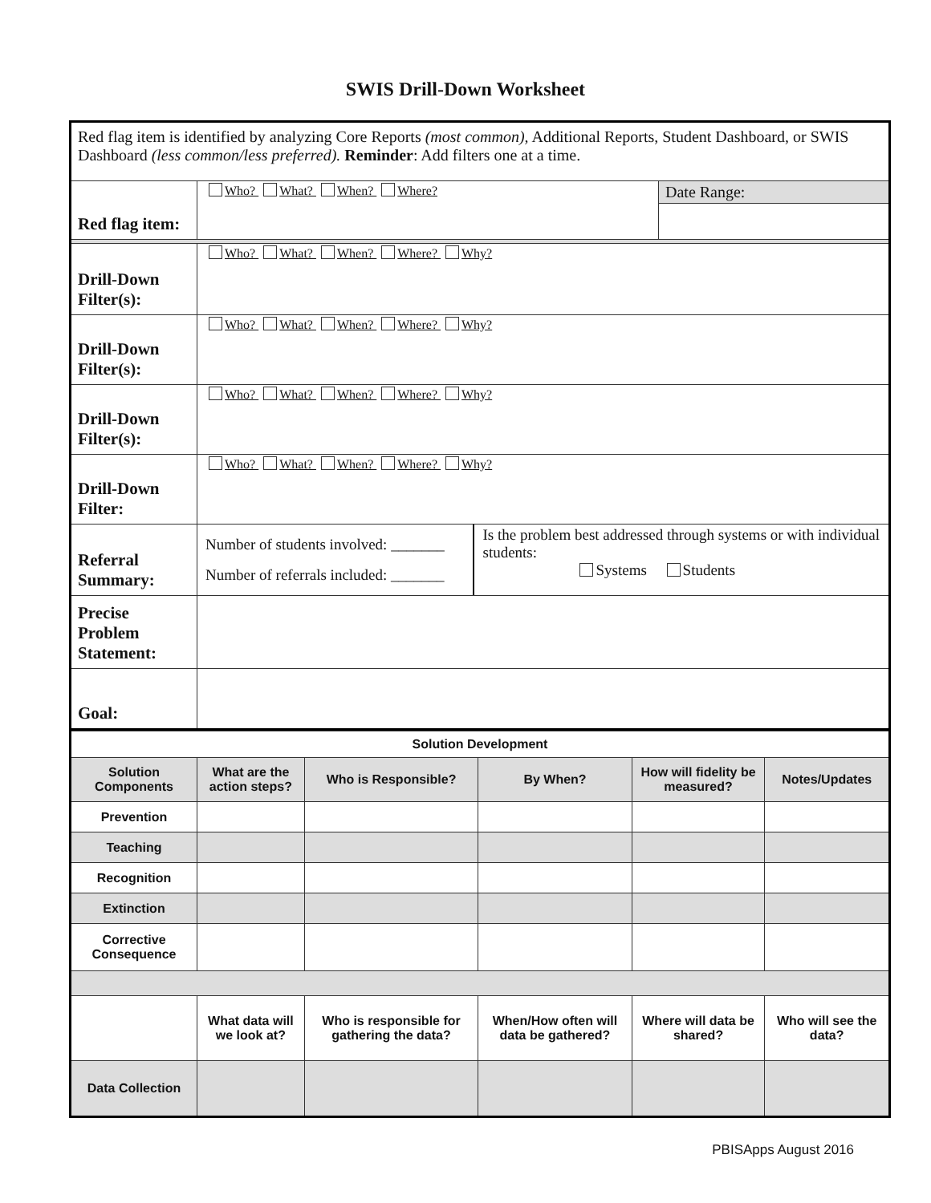SWIS Drill-Down Worksheet
| Red flag item is identified by analyzing Core Reports (most common), Additional Reports, Student Dashboard, or SWIS Dashboard (less common/less preferred). Reminder : Add filters one at a time. | | |
| Red flag item: | Who? What? When? Where? | Date Range: |
| Drill-Down Filter(s): | Who? What? When? Where? Why? | |
| Drill-Down Filter(s): | Who? What? When? Where? Why? | |
| Drill-Down Filter(s): | Who? What? When? Where? Why? | |
| Drill-Down Filter: | Who? What? When? Where? Why? | |
| Referral Summary: | Number of students involved: _______ Number of referrals included: _______ Is the problem best addressed through systems or with individual students: Systems Students | |
| Precise Problem Statement: | | |
| Goal: | | |
| Solution Development | | | | | |
| --- | --- | --- | --- | --- | --- |
| Solution Components | What are the action steps? | Who is Responsible? | By When? | How will fidelity be measured? | Notes/Updates |
| Prevention | | | | | |
| Teaching | | | | | |
| Recognition | | | | | |
| Extinction | | | | | |
| Corrective Consequence | | | | | |
| | What data will we look at? | Who is responsible for gathering the data? | When/How often will data be gathered? | Where will data be shared? | Who will see the data? |
| Data Collection | | | | | |
PBISApps August 2016